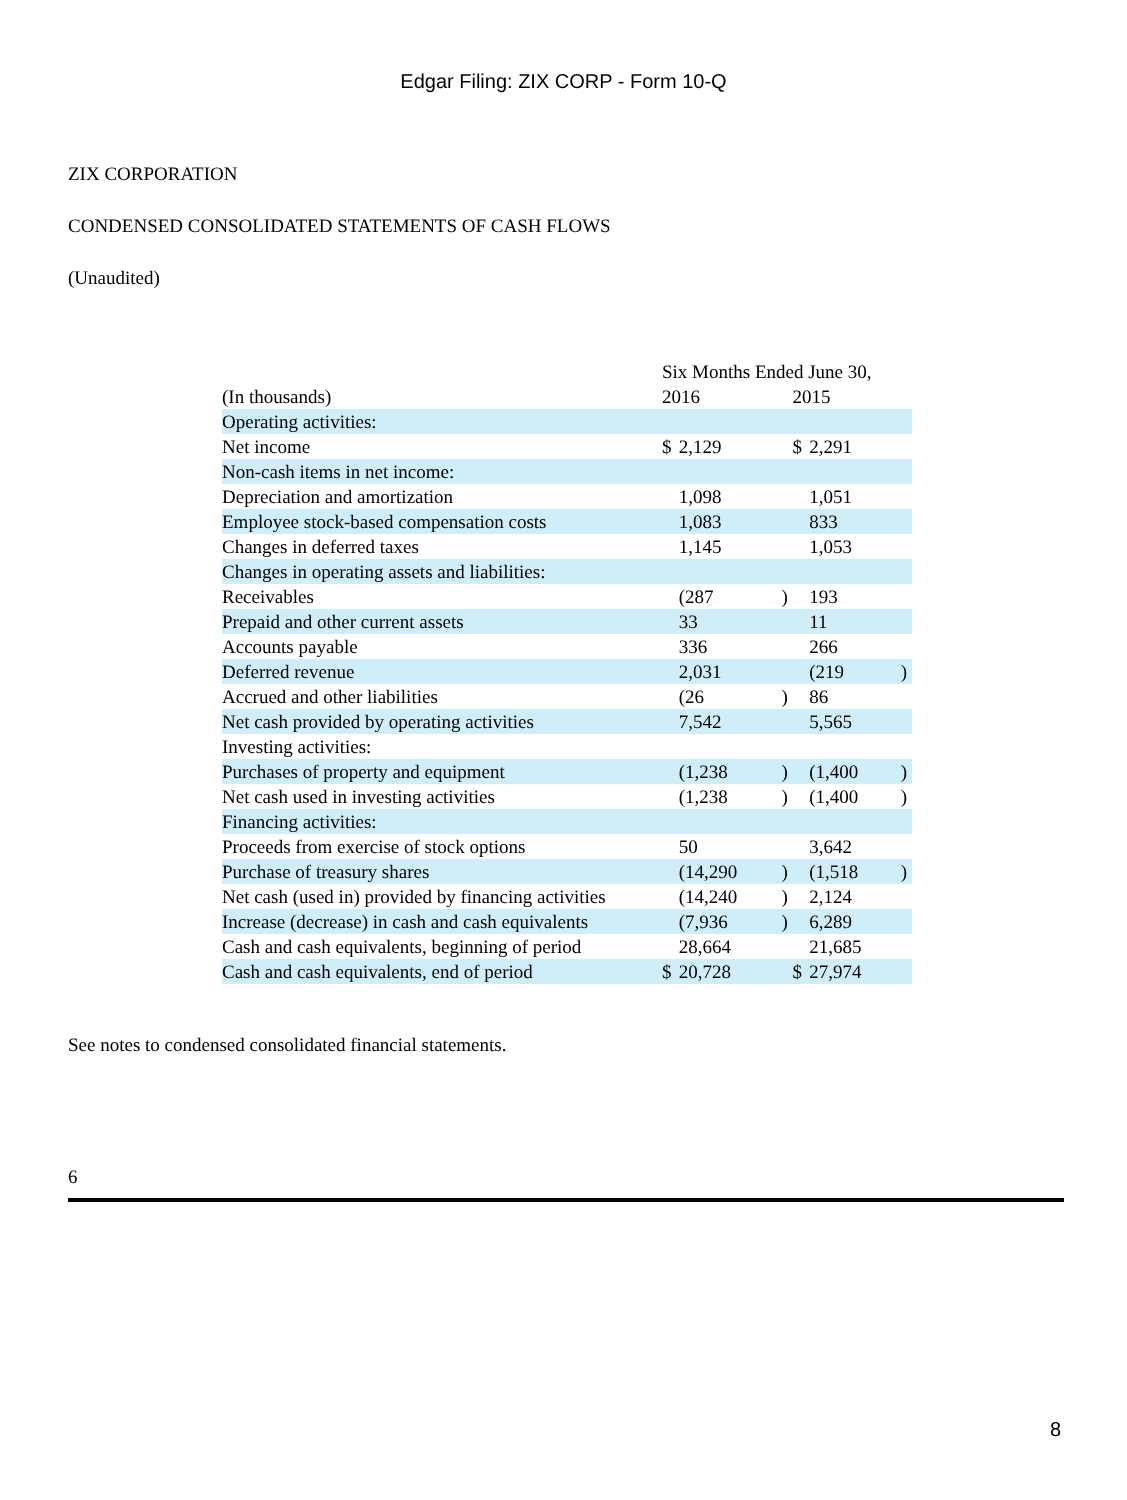Edgar Filing: ZIX CORP - Form 10-Q
ZIX CORPORATION
CONDENSED CONSOLIDATED STATEMENTS OF CASH FLOWS
(Unaudited)
| | Six Months Ended June 30, | | | | | |
| (In thousands) | 2016 | | | 2015 | | |
| Operating activities: | | | | | | |
| Net income | $ | 2,129 | | $ | 2,291 | |
| Non-cash items in net income: | | | | | | |
| Depreciation and amortization | | 1,098 | | | 1,051 | |
| Employee stock-based compensation costs | | 1,083 | | | 833 | |
| Changes in deferred taxes | | 1,145 | | | 1,053 | |
| Changes in operating assets and liabilities: | | | | | | |
| Receivables | | (287 | ) | | 193 | |
| Prepaid and other current assets | | 33 | | | 11 | |
| Accounts payable | | 336 | | | 266 | |
| Deferred revenue | | 2,031 | | | (219 | ) |
| Accrued and other liabilities | | (26 | ) | | 86 | |
| Net cash provided by operating activities | | 7,542 | | | 5,565 | |
| Investing activities: | | | | | | |
| Purchases of property and equipment | | (1,238 | ) | | (1,400 | ) |
| Net cash used in investing activities | | (1,238 | ) | | (1,400 | ) |
| Financing activities: | | | | | | |
| Proceeds from exercise of stock options | | 50 | | | 3,642 | |
| Purchase of treasury shares | | (14,290 | ) | | (1,518 | ) |
| Net cash (used in) provided by financing activities | | (14,240 | ) | | 2,124 | |
| Increase (decrease) in cash and cash equivalents | | (7,936 | ) | | 6,289 | |
| Cash and cash equivalents, beginning of period | | 28,664 | | | 21,685 | |
| Cash and cash equivalents, end of period | $ | 20,728 | | $ | 27,974 | |
See notes to condensed consolidated financial statements.
6
8